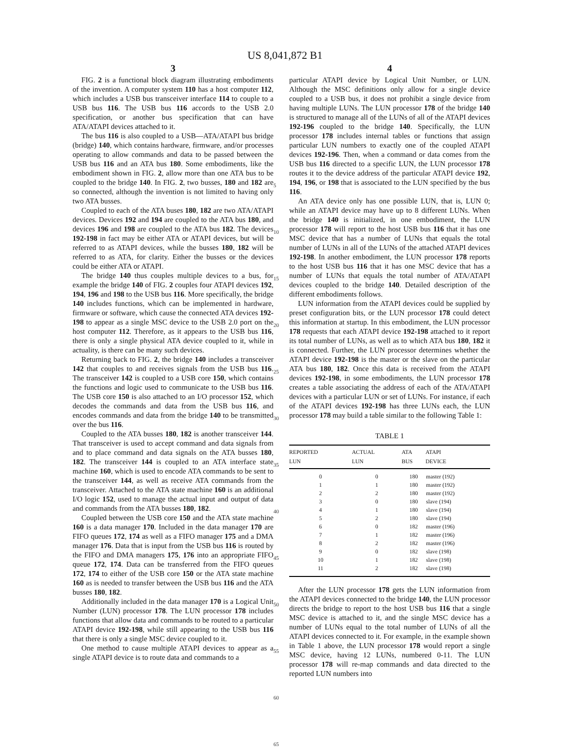US 8,041,872 B1
3
FIG. 2 is a functional block diagram illustrating embodiments of the invention. A computer system 110 has a host computer 112, which includes a USB bus transceiver interface 114 to couple to a USB bus 116. The USB bus 116 accords to the USB 2.0 specification, or another bus specification that can have ATA/ATAPI devices attached to it.
The bus 116 is also coupled to a USB—ATA/ATAPI bus bridge (bridge) 140, which contains hardware, firmware, and/or processes operating to allow commands and data to be passed between the USB bus 116 and an ATA bus 180. Some embodiments, like the embodiment shown in FIG. 2, allow more than one ATA bus to be coupled to the bridge 140. In FIG. 2, two busses, 180 and 182 are so connected, although the invention is not limited to having only two ATA busses.
Coupled to each of the ATA buses 180, 182 are two ATA/ATAPI devices. Devices 192 and 194 are coupled to the ATA bus 180, and devices 196 and 198 are coupled to the ATA bus 182. The devices 192-198 in fact may be either ATA or ATAPI devices, but will be referred to as ATAPI devices, while the busses 180, 182 will be referred to as ATA, for clarity. Either the busses or the devices could be either ATA or ATAPI.
The bridge 140 thus couples multiple devices to a bus, for example the bridge 140 of FIG. 2 couples four ATAPI devices 192, 194, 196 and 198 to the USB bus 116. More specifically, the bridge 140 includes functions, which can be implemented in hardware, firmware or software, which cause the connected ATA devices 192-198 to appear as a single MSC device to the USB 2.0 port on the host computer 112. Therefore, as it appears to the USB bus 116, there is only a single physical ATA device coupled to it, while in actuality, is there can be many such devices.
Returning back to FIG. 2, the bridge 140 includes a transceiver 142 that couples to and receives signals from the USB bus 116. The transceiver 142 is coupled to a USB core 150, which contains the functions and logic used to communicate to the USB bus 116. The USB core 150 is also attached to an I/O processor 152, which decodes the commands and data from the USB bus 116, and encodes commands and data from the bridge 140 to be transmitted over the bus 116.
Coupled to the ATA busses 180, 182 is another transceiver 144. That transceiver is used to accept command and data signals from and to place command and data signals on the ATA busses 180, 182. The transceiver 144 is coupled to an ATA interface state machine 160, which is used to encode ATA commands to be sent to the transceiver 144, as well as receive ATA commands from the transceiver. Attached to the ATA state machine 160 is an additional I/O logic 152, used to manage the actual input and output of data and commands from the ATA busses 180, 182.
Coupled between the USB core 150 and the ATA state machine 160 is a data manager 170. Included in the data manager 170 are FIFO queues 172, 174 as well as a FIFO manager 175 and a DMA manager 176. Data that is input from the USB bus 116 is routed by the FIFO and DMA managers 175, 176 into an appropriate FIFO queue 172, 174. Data can be transferred from the FIFO queues 172, 174 to either of the USB core 150 or the ATA state machine 160 as is needed to transfer between the USB bus 116 and the ATA busses 180, 182.
Additionally included in the data manager 170 is a Logical Unit Number (LUN) processor 178. The LUN processor 178 includes functions that allow data and commands to be routed to a particular ATAPI device 192-198, while still appearing to the USB bus 116 that there is only a single MSC device coupled to it.
One method to cause multiple ATAPI devices to appear as a single ATAPI device is to route data and commands to a
5
10
15
20
25
30
35
40
45
50
55
60
65
4
particular ATAPI device by Logical Unit Number, or LUN. Although the MSC definitions only allow for a single device coupled to a USB bus, it does not prohibit a single device from having multiple LUNs. The LUN processor 178 of the bridge 140 is structured to manage all of the LUNs of all of the ATAPI devices 192-196 coupled to the bridge 140. Specifically, the LUN processor 178 includes internal tables or functions that assign particular LUN numbers to exactly one of the coupled ATAPI devices 192-196. Then, when a command or data comes from the USB bus 116 directed to a specific LUN, the LUN processor 178 routes it to the device address of the particular ATAPI device 192, 194, 196, or 198 that is associated to the LUN specified by the bus 116.
An ATA device only has one possible LUN, that is, LUN 0; while an ATAPI device may have up to 8 different LUNs. When the bridge 140 is initialized, in one embodiment, the LUN processor 178 will report to the host USB bus 116 that it has one MSC device that has a number of LUNs that equals the total number of LUNs in all of the LUNs of the attached ATAPI devices 192-198. In another embodiment, the LUN processor 178 reports to the host USB bus 116 that it has one MSC device that has a number of LUNs that equals the total number of ATA/ATAPI devices coupled to the bridge 140. Detailed description of the different embodiments follows.
LUN information from the ATAPI devices could be supplied by preset configuration bits, or the LUN processor 178 could detect this information at startup. In this embodiment, the LUN processor 178 requests that each ATAPI device 192-198 attached to it report its total number of LUNs, as well as to which ATA bus 180, 182 it is connected. Further, the LUN processor determines whether the ATAPI device 192-198 is the master or the slave on the particular ATA bus 180, 182. Once this data is received from the ATAPI devices 192-198, in some embodiments, the LUN processor 178 creates a table associating the address of each of the ATA/ATAPI devices with a particular LUN or set of LUNs. For instance, if each of the ATAPI devices 192-198 has three LUNs each, the LUN processor 178 may build a table similar to the following Table 1:
TABLE 1
| REPORTED LUN | ACTUAL LUN | ATA BUS | ATAPI DEVICE |
| --- | --- | --- | --- |
| 0 | 0 | 180 | master (192) |
| 1 | 1 | 180 | master (192) |
| 2 | 2 | 180 | master (192) |
| 3 | 0 | 180 | slave (194) |
| 4 | 1 | 180 | slave (194) |
| 5 | 2 | 180 | slave (194) |
| 6 | 0 | 182 | master (196) |
| 7 | 1 | 182 | master (196) |
| 8 | 2 | 182 | master (196) |
| 9 | 0 | 182 | slave (198) |
| 10 | 1 | 182 | slave (198) |
| 11 | 2 | 182 | slave (198) |
After the LUN processor 178 gets the LUN information from the ATAPI devices connected to the bridge 140, the LUN processor directs the bridge to report to the host USB bus 116 that a single MSC device is attached to it, and the single MSC device has a number of LUNs equal to the total number of LUNs of all the ATAPI devices connected to it. For example, in the example shown in Table 1 above, the LUN processor 178 would report a single MSC device, having 12 LUNs, numbered 0-11. The LUN processor 178 will re-map commands and data directed to the reported LUN numbers into